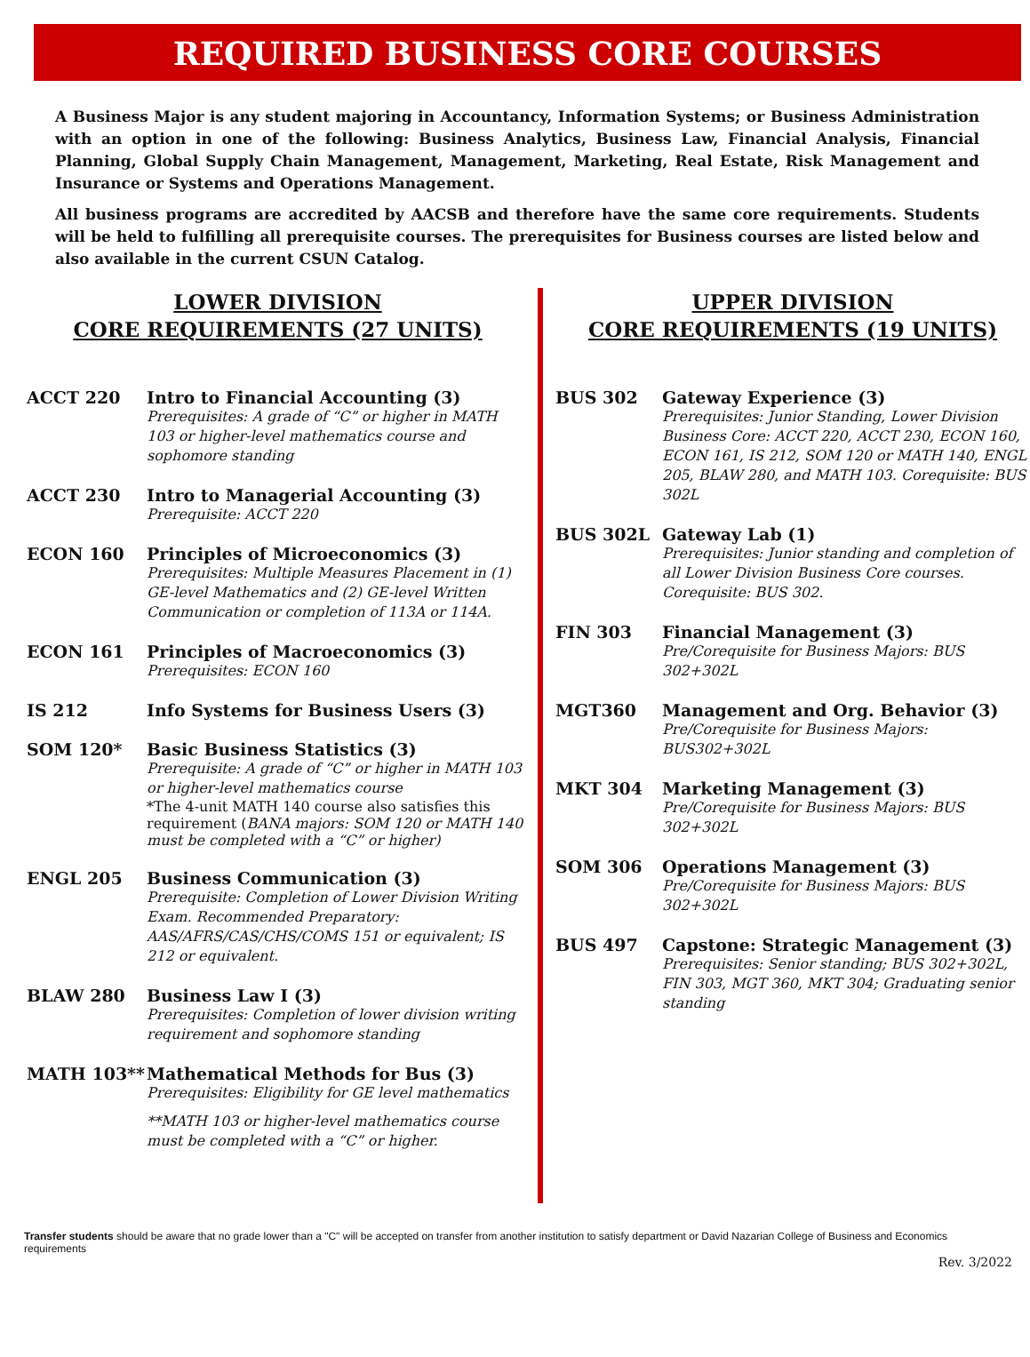REQUIRED BUSINESS CORE COURSES
A Business Major is any student majoring in Accountancy, Information Systems; or Business Administration with an option in one of the following: Business Analytics, Business Law, Financial Analysis, Financial Planning, Global Supply Chain Management, Management, Marketing, Real Estate, Risk Management and Insurance or Systems and Operations Management.
All business programs are accredited by AACSB and therefore have the same core requirements. Students will be held to fulfilling all prerequisite courses. The prerequisites for Business courses are listed below and also available in the current CSUN Catalog.
LOWER DIVISION
CORE REQUIREMENTS (27 UNITS)
ACCT 220 Intro to Financial Accounting (3)
Prerequisites: A grade of “C” or higher in MATH 103 or higher-level mathematics course and sophomore standing
ACCT 230 Intro to Managerial Accounting (3)
Prerequisite: ACCT 220
ECON 160 Principles of Microeconomics (3)
Prerequisites: Multiple Measures Placement in (1) GE-level Mathematics and (2) GE-level Written Communication or completion of 113A or 114A.
ECON 161 Principles of Macroeconomics (3)
Prerequisites: ECON 160
IS 212 Info Systems for Business Users (3)
SOM 120* Basic Business Statistics (3)
Prerequisite: A grade of “C” or higher in MATH 103 or higher-level mathematics course
*The 4-unit MATH 140 course also satisfies this requirement (BANA majors: SOM 120 or MATH 140 must be completed with a “C” or higher)
ENGL 205 Business Communication (3)
Prerequisite: Completion of Lower Division Writing Exam. Recommended Preparatory: AAS/AFRS/CAS/CHS/COMS 151 or equivalent; IS 212 or equivalent.
BLAW 280 Business Law I (3)
Prerequisites: Completion of lower division writing requirement and sophomore standing
MATH 103** Mathematical Methods for Bus (3)
Prerequisites: Eligibility for GE level mathematics
**MATH 103 or higher-level mathematics course must be completed with a “C” or higher.
UPPER DIVISION
CORE REQUIREMENTS (19 UNITS)
BUS 302 Gateway Experience (3)
Prerequisites: Junior Standing, Lower Division Business Core: ACCT 220, ACCT 230, ECON 160, ECON 161, IS 212, SOM 120 or MATH 140, ENGL 205, BLAW 280, and MATH 103. Corequisite: BUS 302L
BUS 302L Gateway Lab (1)
Prerequisites: Junior standing and completion of all Lower Division Business Core courses. Corequisite: BUS 302.
FIN 303 Financial Management (3)
Pre/Corequisite for Business Majors: BUS 302+302L
MGT360 Management and Org. Behavior (3)
Pre/Corequisite for Business Majors: BUS302+302L
MKT 304 Marketing Management (3)
Pre/Corequisite for Business Majors: BUS 302+302L
SOM 306 Operations Management (3)
Pre/Corequisite for Business Majors: BUS 302+302L
BUS 497 Capstone: Strategic Management (3)
Prerequisites: Senior standing; BUS 302+302L, FIN 303, MGT 360, MKT 304; Graduating senior standing
Transfer students should be aware that no grade lower than a "C" will be accepted on transfer from another institution to satisfy department or David Nazarian College of Business and Economics requirements
Rev. 3/2022